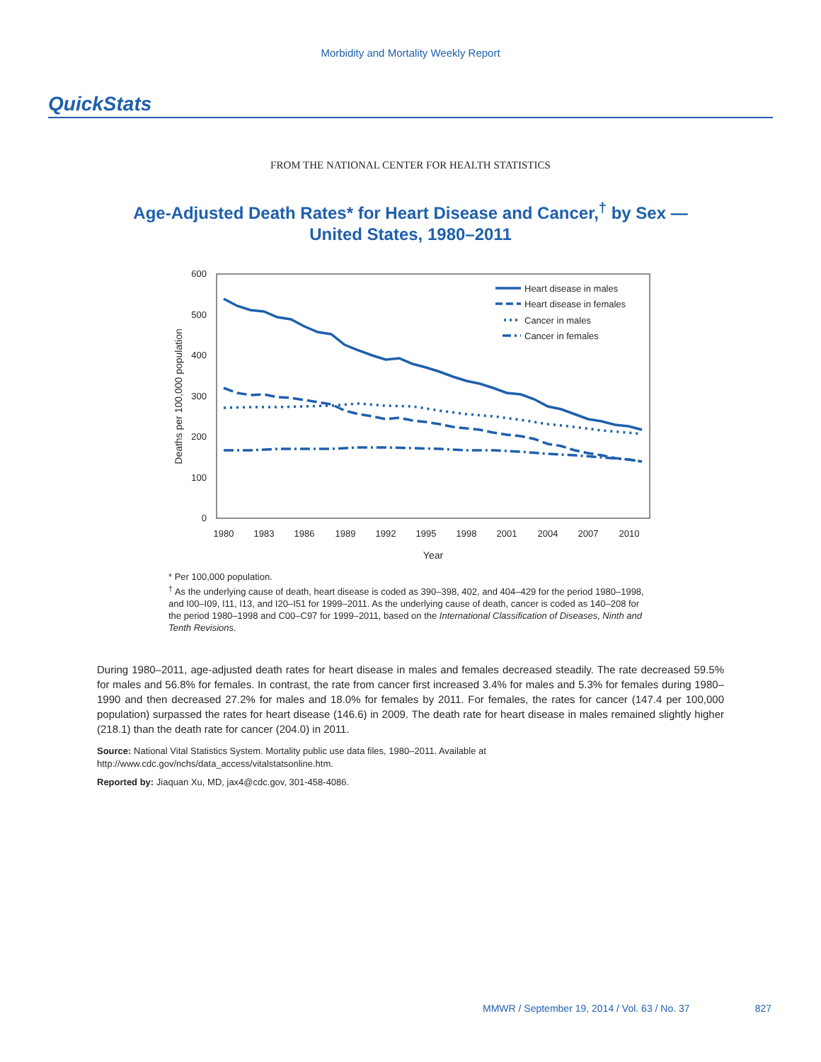Morbidity and Mortality Weekly Report
QuickStats
FROM THE NATIONAL CENTER FOR HEALTH STATISTICS
Age-Adjusted Death Rates* for Heart Disease and Cancer,<sup>†</sup> by Sex —
United States, 1980–2011
600
500
400
300
200
100
0
1980
1983
1986
1989
1992
1995
1998
2001
2004
2007
2010
Year
Deaths per 100,000 population
Heart disease in males
Heart disease in females
Cancer in males
Cancer in females
* Per 100,000 population.
<sup>†</sup> As the underlying cause of death, heart disease is coded as 390–398, 402, and 404–429 for the period 1980–1998, and I00–I09, I11, I13, and I20–I51 for 1999–2011. As the underlying cause of death, cancer is coded as 140–208 for the period 1980–1998 and C00–C97 for 1999–2011, based on the International Classification of Diseases, Ninth and Tenth Revisions.
During 1980–2011, age-adjusted death rates for heart disease in males and females decreased steadily. The rate decreased 59.5% for males and 56.8% for females. In contrast, the rate from cancer first increased 3.4% for males and 5.3% for females during 1980–1990 and then decreased 27.2% for males and 18.0% for females by 2011. For females, the rates for cancer (147.4 per 100,000 population) surpassed the rates for heart disease (146.6) in 2009. The death rate for heart disease in males remained slightly higher (218.1) than the death rate for cancer (204.0) in 2011.
Source: National Vital Statistics System. Mortality public use data files, 1980–2011. Available at http://www.cdc.gov/nchs/data_access/vitalstatsonline.htm.
Reported by: Jiaquan Xu, MD, jax4@cdc.gov, 301-458-4086.
MMWR / September 19, 2014 / Vol. 63 / No. 37 827